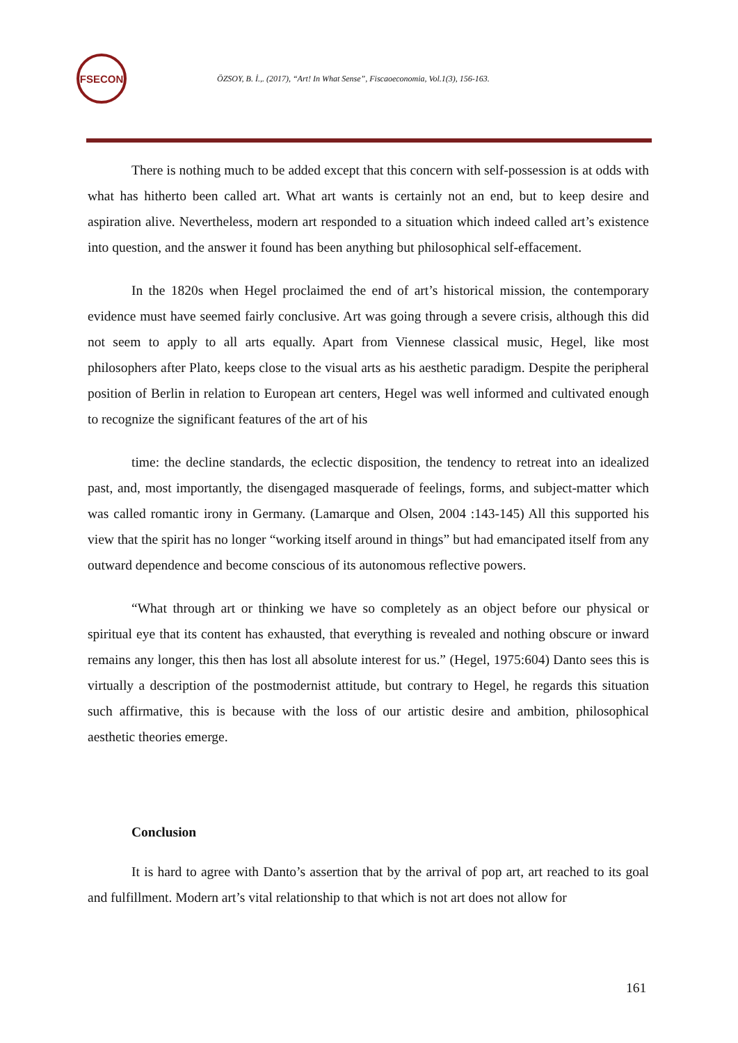FSECON
ÖZSOY, B. İ.,. (2017), “Art! In What Sense”, Fiscaoeconomia, Vol.1(3), 156-163.
There is nothing much to be added except that this concern with self-possession is at odds with what has hitherto been called art. What art wants is certainly not an end, but to keep desire and aspiration alive. Nevertheless, modern art responded to a situation which indeed called art’s existence into question, and the answer it found has been anything but philosophical self-effacement.
In the 1820s when Hegel proclaimed the end of art’s historical mission, the contemporary evidence must have seemed fairly conclusive. Art was going through a severe crisis, although this did not seem to apply to all arts equally. Apart from Viennese classical music, Hegel, like most philosophers after Plato, keeps close to the visual arts as his aesthetic paradigm. Despite the peripheral position of Berlin in relation to European art centers, Hegel was well informed and cultivated enough to recognize the significant features of the art of his
time: the decline standards, the eclectic disposition, the tendency to retreat into an idealized past, and, most importantly, the disengaged masquerade of feelings, forms, and subject-matter which was called romantic irony in Germany. (Lamarque and Olsen, 2004 :143-145) All this supported his view that the spirit has no longer “working itself around in things” but had emancipated itself from any outward dependence and become conscious of its autonomous reflective powers.
“What through art or thinking we have so completely as an object before our physical or spiritual eye that its content has exhausted, that everything is revealed and nothing obscure or inward remains any longer, this then has lost all absolute interest for us.” (Hegel, 1975:604) Danto sees this is virtually a description of the postmodernist attitude, but contrary to Hegel, he regards this situation such affirmative, this is because with the loss of our artistic desire and ambition, philosophical aesthetic theories emerge.
Conclusion
It is hard to agree with Danto’s assertion that by the arrival of pop art, art reached to its goal and fulfillment. Modern art’s vital relationship to that which is not art does not allow for
161